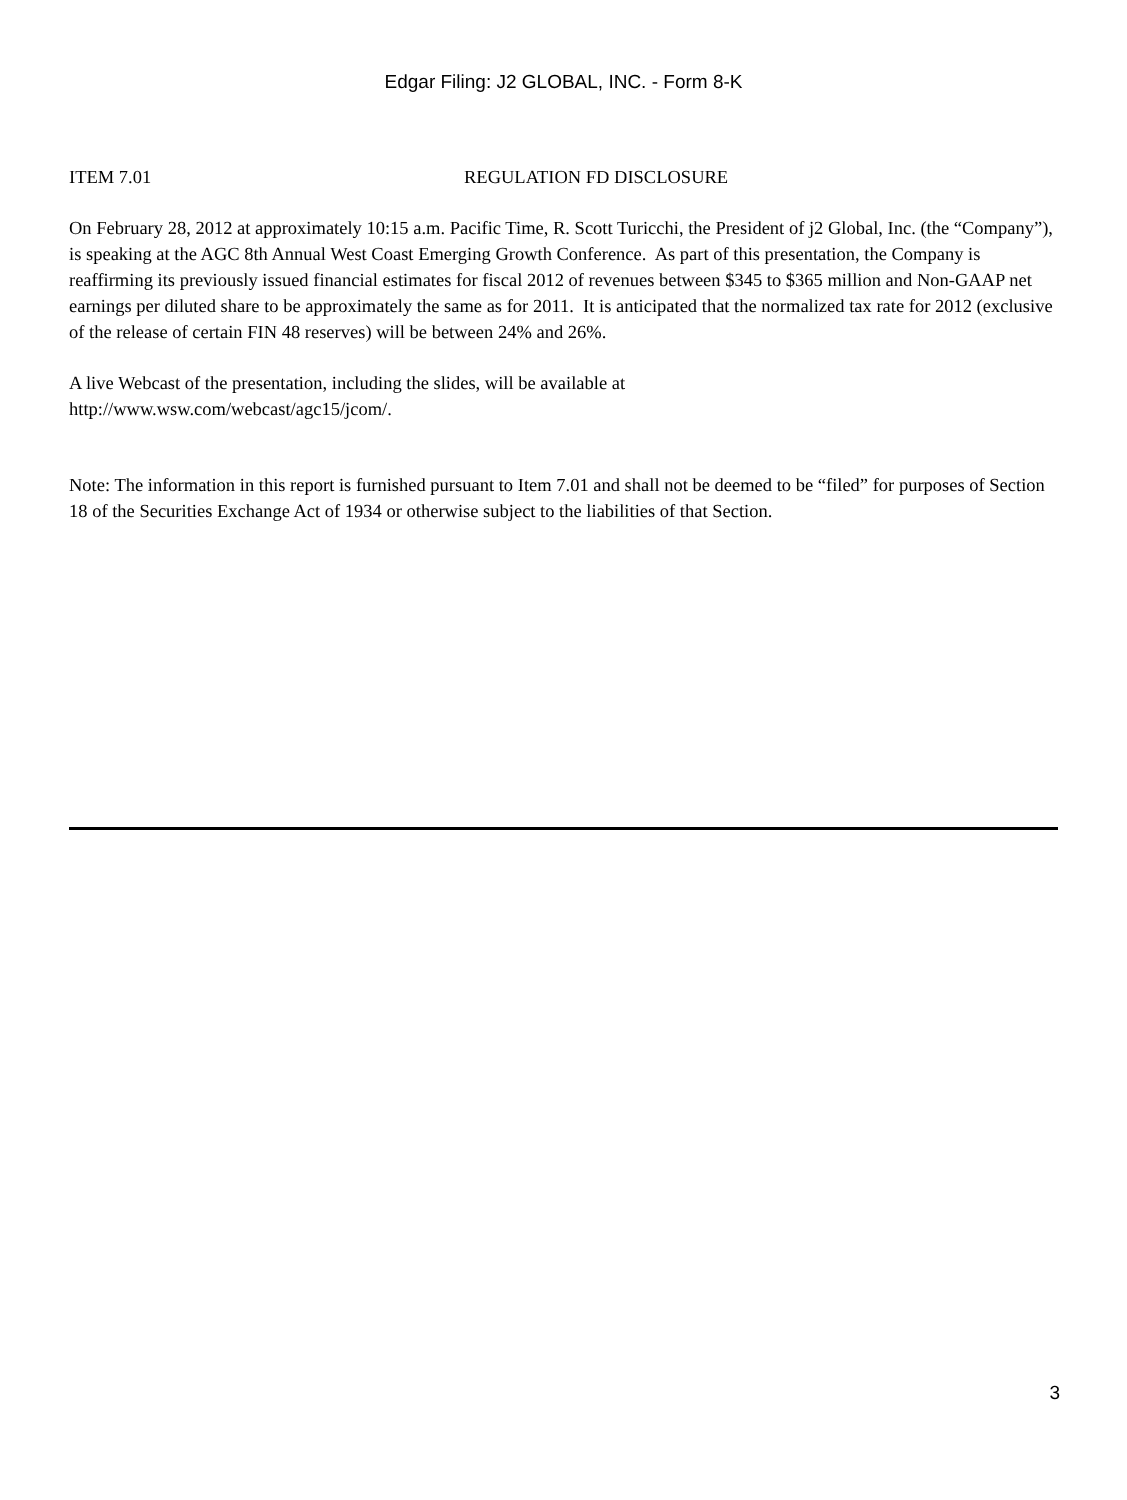Edgar Filing: J2 GLOBAL, INC. - Form 8-K
ITEM 7.01 REGULATION FD DISCLOSURE
On February 28, 2012 at approximately 10:15 a.m. Pacific Time, R. Scott Turicchi, the President of j2 Global, Inc. (the “Company”), is speaking at the AGC 8th Annual West Coast Emerging Growth Conference. As part of this presentation, the Company is reaffirming its previously issued financial estimates for fiscal 2012 of revenues between $345 to $365 million and Non-GAAP net earnings per diluted share to be approximately the same as for 2011. It is anticipated that the normalized tax rate for 2012 (exclusive of the release of certain FIN 48 reserves) will be between 24% and 26%.
A live Webcast of the presentation, including the slides, will be available at
http://www.wsw.com/webcast/agc15/jcom/.
Note: The information in this report is furnished pursuant to Item 7.01 and shall not be deemed to be “filed” for purposes of Section 18 of the Securities Exchange Act of 1934 or otherwise subject to the liabilities of that Section.
3